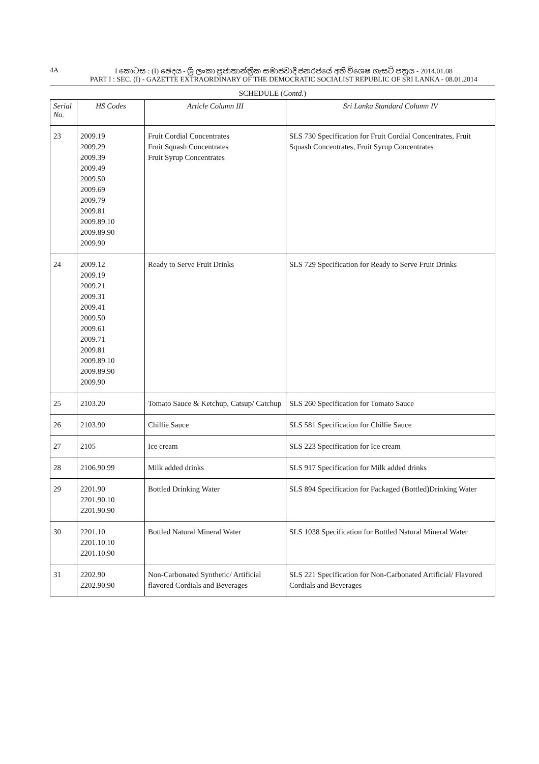4A I කොටස : (I) ඡෙදය - ශ්‍රී ලංකා ප්‍රජාතාන්ත්‍රික සමාජවාදී ජනරජයේ අති විශෙෂ ගැසට් පත්‍රය - 2014.01.08
PART I : SEC. (I) - GAZETTE EXTRAORDINARY OF THE DEMOCRATIC SOCIALIST REPUBLIC OF SRI LANKA - 08.01.2014
SCHEDULE (Contd.)
| Serial No. | HS Codes | Article Column III | Sri Lanka Standard Column IV |
| --- | --- | --- | --- |
| 23 | 2009.19 2009.29 2009.39 2009.49 2009.50 2009.69 2009.79 2009.81 2009.89.10 2009.89.90 2009.90 | Fruit Cordial Concentrates Fruit Squash Concentrates Fruit Syrup Concentrates | SLS 730 Specification for Fruit Cordial Concentrates, Fruit Squash Concentrates, Fruit Syrup Concentrates |
| 24 | 2009.12 2009.19 2009.21 2009.31 2009.41 2009.50 2009.61 2009.71 2009.81 2009.89.10 2009.89.90 2009.90 | Ready to Serve Fruit Drinks | SLS 729 Specification for Ready to Serve Fruit Drinks |
| 25 | 2103.20 | Tomato Sauce & Ketchup, Catsup/ Catchup | SLS 260 Specification for Tomato Sauce |
| 26 | 2103.90 | Chillie Sauce | SLS 581 Specification for Chillie Sauce |
| 27 | 2105 | Ice cream | SLS 223 Specification for Ice cream |
| 28 | 2106.90.99 | Milk added drinks | SLS 917 Specification for Milk added drinks |
| 29 | 2201.90 2201.90.10 2201.90.90 | Bottled Drinking Water | SLS 894 Specification for Packaged (Bottled)Drinking Water |
| 30 | 2201.10 2201.10.10 2201.10.90 | Bottled Natural Mineral Water | SLS 1038 Specification for Bottled Natural Mineral Water |
| 31 | 2202.90 2202.90.90 | Non-Carbonated Synthetic/ Artificial flavored Cordials and Beverages | SLS 221 Specification for Non-Carbonated Artificial/ Flavored Cordials and Beverages |